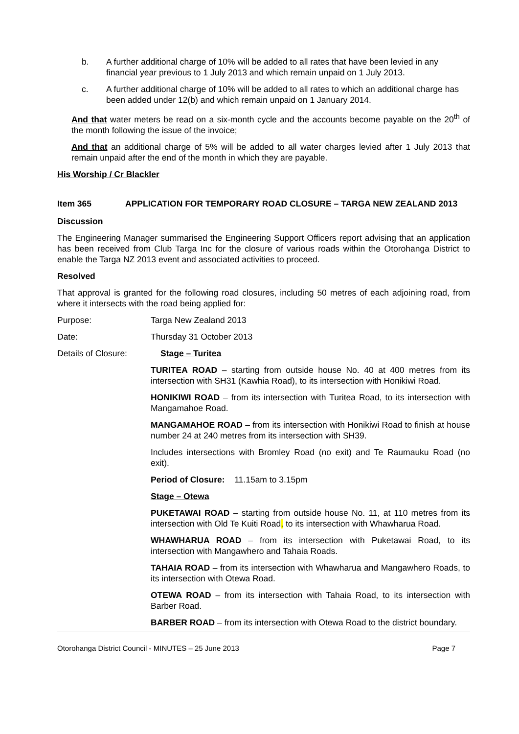b. A further additional charge of 10% will be added to all rates that have been levied in any financial year previous to 1 July 2013 and which remain unpaid on 1 July 2013.
c. A further additional charge of 10% will be added to all rates to which an additional charge has been added under 12(b) and which remain unpaid on 1 January 2014.
And that water meters be read on a six-month cycle and the accounts become payable on the 20<sup>th</sup> of the month following the issue of the invoice;
And that an additional charge of 5% will be added to all water charges levied after 1 July 2013 that remain unpaid after the end of the month in which they are payable.
His Worship / Cr Blackler
Item 365 APPLICATION FOR TEMPORARY ROAD CLOSURE – TARGA NEW ZEALAND 2013
Discussion
The Engineering Manager summarised the Engineering Support Officers report advising that an application has been received from Club Targa Inc for the closure of various roads within the Otorohanga District to enable the Targa NZ 2013 event and associated activities to proceed.
Resolved
That approval is granted for the following road closures, including 50 metres of each adjoining road, from where it intersects with the road being applied for:
Purpose: Targa New Zealand 2013
Date: Thursday 31 October 2013
Details of Closure: Stage – Turitea
TURITEA ROAD – starting from outside house No. 40 at 400 metres from its intersection with SH31 (Kawhia Road), to its intersection with Honikiwi Road.
HONIKIWI ROAD – from its intersection with Turitea Road, to its intersection with Mangamahoe Road.
MANGAMAHOE ROAD – from its intersection with Honikiwi Road to finish at house number 24 at 240 metres from its intersection with SH39.
Includes intersections with Bromley Road (no exit) and Te Raumauku Road (no exit).
Period of Closure: 11.15am to 3.15pm
Stage – Otewa
PUKETAWAI ROAD – starting from outside house No. 11, at 110 metres from its intersection with Old Te Kuiti Road, to its intersection with Whawharua Road.
WHAWHARUA ROAD – from its intersection with Puketawai Road, to its intersection with Mangawhero and Tahaia Roads.
TAHAIA ROAD – from its intersection with Whawharua and Mangawhero Roads, to its intersection with Otewa Road.
OTEWA ROAD – from its intersection with Tahaia Road, to its intersection with Barber Road.
BARBER ROAD – from its intersection with Otewa Road to the district boundary.
Otorohanga District Council - MINUTES – 25 June 2013 Page 7